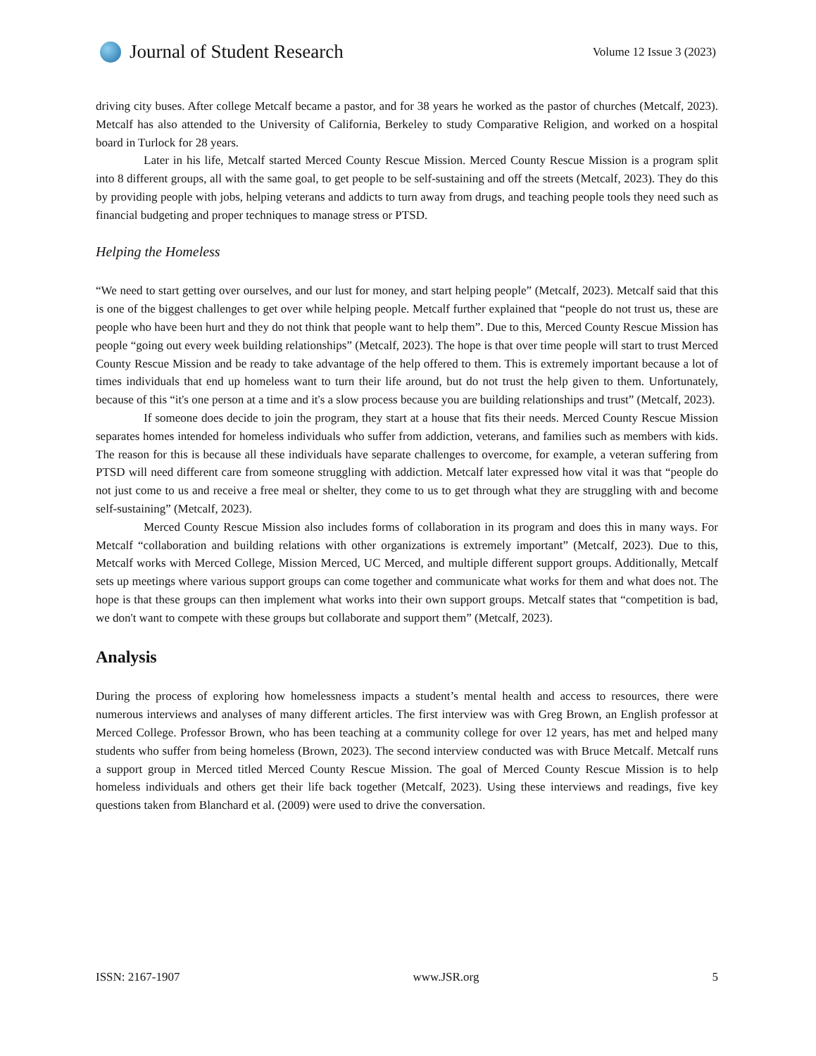Journal of Student Research
Volume 12 Issue 3 (2023)
driving city buses. After college Metcalf became a pastor, and for 38 years he worked as the pastor of churches (Metcalf, 2023). Metcalf has also attended to the University of California, Berkeley to study Comparative Religion, and worked on a hospital board in Turlock for 28 years.
Later in his life, Metcalf started Merced County Rescue Mission. Merced County Rescue Mission is a program split into 8 different groups, all with the same goal, to get people to be self-sustaining and off the streets (Metcalf, 2023). They do this by providing people with jobs, helping veterans and addicts to turn away from drugs, and teaching people tools they need such as financial budgeting and proper techniques to manage stress or PTSD.
Helping the Homeless
“We need to start getting over ourselves, and our lust for money, and start helping people” (Metcalf, 2023). Metcalf said that this is one of the biggest challenges to get over while helping people. Metcalf further explained that “people do not trust us, these are people who have been hurt and they do not think that people want to help them”. Due to this, Merced County Rescue Mission has people “going out every week building relationships” (Metcalf, 2023). The hope is that over time people will start to trust Merced County Rescue Mission and be ready to take advantage of the help offered to them. This is extremely important because a lot of times individuals that end up homeless want to turn their life around, but do not trust the help given to them. Unfortunately, because of this “it's one person at a time and it's a slow process because you are building relationships and trust” (Metcalf, 2023).
If someone does decide to join the program, they start at a house that fits their needs. Merced County Rescue Mission separates homes intended for homeless individuals who suffer from addiction, veterans, and families such as members with kids. The reason for this is because all these individuals have separate challenges to overcome, for example, a veteran suffering from PTSD will need different care from someone struggling with addiction. Metcalf later expressed how vital it was that “people do not just come to us and receive a free meal or shelter, they come to us to get through what they are struggling with and become self-sustaining” (Metcalf, 2023).
Merced County Rescue Mission also includes forms of collaboration in its program and does this in many ways. For Metcalf “collaboration and building relations with other organizations is extremely important” (Metcalf, 2023). Due to this, Metcalf works with Merced College, Mission Merced, UC Merced, and multiple different support groups. Additionally, Metcalf sets up meetings where various support groups can come together and communicate what works for them and what does not. The hope is that these groups can then implement what works into their own support groups. Metcalf states that “competition is bad, we don't want to compete with these groups but collaborate and support them” (Metcalf, 2023).
Analysis
During the process of exploring how homelessness impacts a student’s mental health and access to resources, there were numerous interviews and analyses of many different articles. The first interview was with Greg Brown, an English professor at Merced College. Professor Brown, who has been teaching at a community college for over 12 years, has met and helped many students who suffer from being homeless (Brown, 2023). The second interview conducted was with Bruce Metcalf. Metcalf runs a support group in Merced titled Merced County Rescue Mission. The goal of Merced County Rescue Mission is to help homeless individuals and others get their life back together (Metcalf, 2023). Using these interviews and readings, five key questions taken from Blanchard et al. (2009) were used to drive the conversation.
ISSN: 2167-1907 www.JSR.org 5